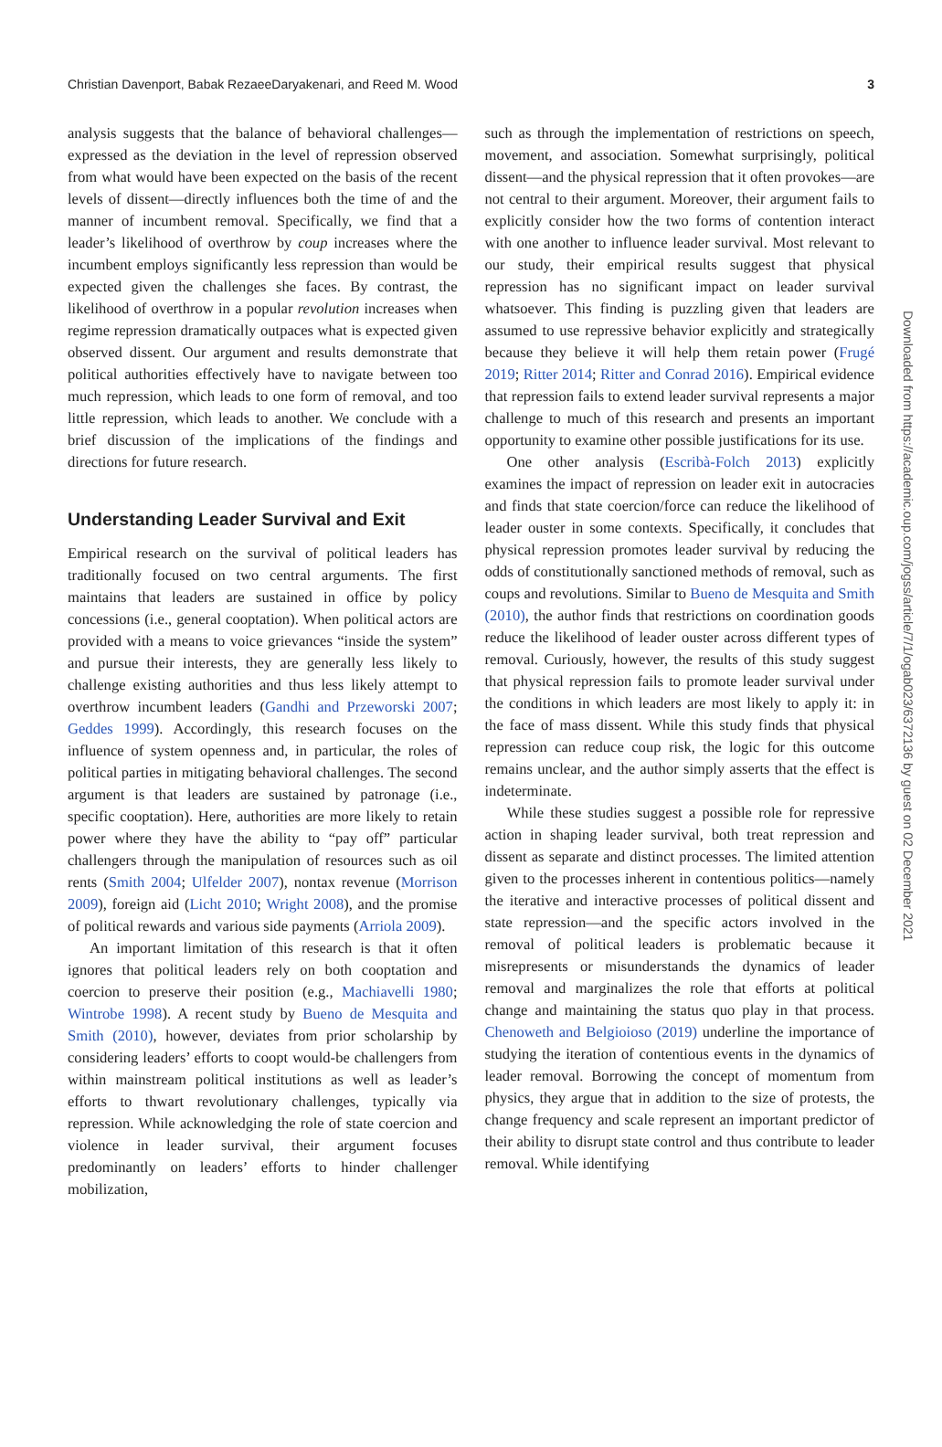Christian Davenport, Babak RezaeeDaryakenari, and Reed M. Wood 3
Downloaded from https://academic.oup.com/jogss/article/7/1/ogab023/6372136 by guest on 02 December 2021
analysis suggests that the balance of behavioral challenges—expressed as the deviation in the level of repression observed from what would have been expected on the basis of the recent levels of dissent—directly influences both the time of and the manner of incumbent removal. Specifically, we find that a leader’s likelihood of overthrow by coup increases where the incumbent employs significantly less repression than would be expected given the challenges she faces. By contrast, the likelihood of overthrow in a popular revolution increases when regime repression dramatically outpaces what is expected given observed dissent. Our argument and results demonstrate that political authorities effectively have to navigate between too much repression, which leads to one form of removal, and too little repression, which leads to another. We conclude with a brief discussion of the implications of the findings and directions for future research.
Understanding Leader Survival and Exit
Empirical research on the survival of political leaders has traditionally focused on two central arguments. The first maintains that leaders are sustained in office by policy concessions (i.e., general cooptation). When political actors are provided with a means to voice grievances “inside the system” and pursue their interests, they are generally less likely to challenge existing authorities and thus less likely attempt to overthrow incumbent leaders (Gandhi and Przeworski 2007; Geddes 1999). Accordingly, this research focuses on the influence of system openness and, in particular, the roles of political parties in mitigating behavioral challenges. The second argument is that leaders are sustained by patronage (i.e., specific cooptation). Here, authorities are more likely to retain power where they have the ability to “pay off” particular challengers through the manipulation of resources such as oil rents (Smith 2004; Ulfelder 2007), nontax revenue (Morrison 2009), foreign aid (Licht 2010; Wright 2008), and the promise of political rewards and various side payments (Arriola 2009).
An important limitation of this research is that it often ignores that political leaders rely on both cooptation and coercion to preserve their position (e.g., Machiavelli 1980; Wintrobe 1998). A recent study by Bueno de Mesquita and Smith (2010), however, deviates from prior scholarship by considering leaders’ efforts to coopt would-be challengers from within mainstream political institutions as well as leader’s efforts to thwart revolutionary challenges, typically via repression. While acknowledging the role of state coercion and violence in leader survival, their argument focuses predominantly on leaders’ efforts to hinder challenger mobilization,
such as through the implementation of restrictions on speech, movement, and association. Somewhat surprisingly, political dissent—and the physical repression that it often provokes—are not central to their argument. Moreover, their argument fails to explicitly consider how the two forms of contention interact with one another to influence leader survival. Most relevant to our study, their empirical results suggest that physical repression has no significant impact on leader survival whatsoever. This finding is puzzling given that leaders are assumed to use repressive behavior explicitly and strategically because they believe it will help them retain power (Frugé 2019; Ritter 2014; Ritter and Conrad 2016). Empirical evidence that repression fails to extend leader survival represents a major challenge to much of this research and presents an important opportunity to examine other possible justifications for its use.
One other analysis (Escribà-Folch 2013) explicitly examines the impact of repression on leader exit in autocracies and finds that state coercion/force can reduce the likelihood of leader ouster in some contexts. Specifically, it concludes that physical repression promotes leader survival by reducing the odds of constitutionally sanctioned methods of removal, such as coups and revolutions. Similar to Bueno de Mesquita and Smith (2010), the author finds that restrictions on coordination goods reduce the likelihood of leader ouster across different types of removal. Curiously, however, the results of this study suggest that physical repression fails to promote leader survival under the conditions in which leaders are most likely to apply it: in the face of mass dissent. While this study finds that physical repression can reduce coup risk, the logic for this outcome remains unclear, and the author simply asserts that the effect is indeterminate.
While these studies suggest a possible role for repressive action in shaping leader survival, both treat repression and dissent as separate and distinct processes. The limited attention given to the processes inherent in contentious politics—namely the iterative and interactive processes of political dissent and state repression—and the specific actors involved in the removal of political leaders is problematic because it misrepresents or misunderstands the dynamics of leader removal and marginalizes the role that efforts at political change and maintaining the status quo play in that process. Chenoweth and Belgioioso (2019) underline the importance of studying the iteration of contentious events in the dynamics of leader removal. Borrowing the concept of momentum from physics, they argue that in addition to the size of protests, the change frequency and scale represent an important predictor of their ability to disrupt state control and thus contribute to leader removal. While identifying